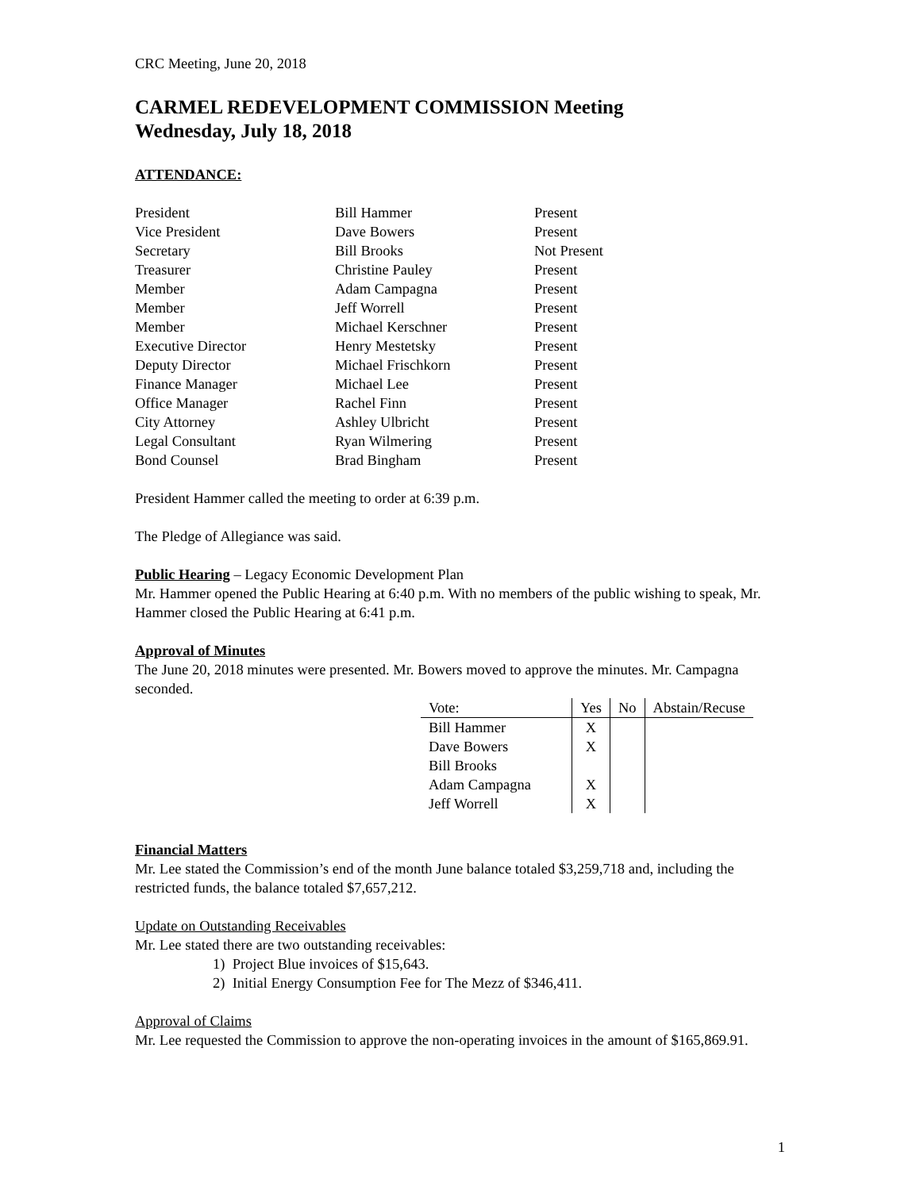CRC Meeting, June 20, 2018
CARMEL REDEVELOPMENT COMMISSION Meeting
Wednesday, July 18, 2018
ATTENDANCE:
| President | Bill Hammer | Present |
| Vice President | Dave Bowers | Present |
| Secretary | Bill Brooks | Not Present |
| Treasurer | Christine Pauley | Present |
| Member | Adam Campagna | Present |
| Member | Jeff Worrell | Present |
| Member | Michael Kerschner | Present |
| Executive Director | Henry Mestetsky | Present |
| Deputy Director | Michael Frischkorn | Present |
| Finance Manager | Michael Lee | Present |
| Office Manager | Rachel Finn | Present |
| City Attorney | Ashley Ulbricht | Present |
| Legal Consultant | Ryan Wilmering | Present |
| Bond Counsel | Brad Bingham | Present |
President Hammer called the meeting to order at 6:39 p.m.
The Pledge of Allegiance was said.
Public Hearing – Legacy Economic Development Plan
Mr. Hammer opened the Public Hearing at 6:40 p.m. With no members of the public wishing to speak, Mr. Hammer closed the Public Hearing at 6:41 p.m.
Approval of Minutes
The June 20, 2018 minutes were presented. Mr. Bowers moved to approve the minutes. Mr. Campagna seconded.
| Vote: | Yes | No | Abstain/Recuse |
| --- | --- | --- | --- |
| Bill Hammer | X | | |
| Dave Bowers | X | | |
| Bill Brooks | | | |
| Adam Campagna | X | | |
| Jeff Worrell | X | | |
Financial Matters
Mr. Lee stated the Commission’s end of the month June balance totaled $3,259,718 and, including the restricted funds, the balance totaled $7,657,212.
Update on Outstanding Receivables
Mr. Lee stated there are two outstanding receivables:
1) Project Blue invoices of $15,643.
2) Initial Energy Consumption Fee for The Mezz of $346,411.
Approval of Claims
Mr. Lee requested the Commission to approve the non-operating invoices in the amount of $165,869.91.
1